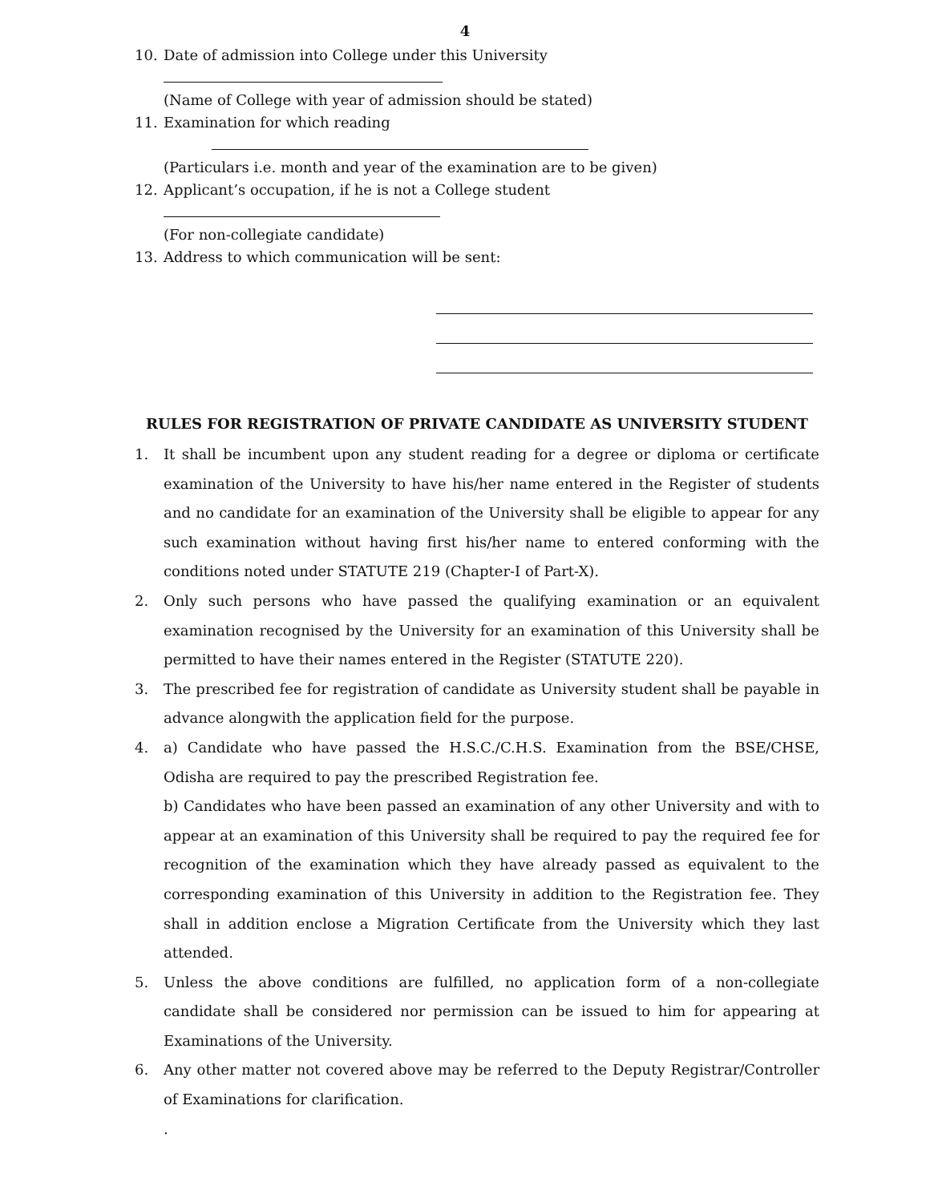4
10. Date of admission into College under this University
(Name of College with year of admission should be stated)
11. Examination for which reading
(Particulars i.e. month and year of the examination are to be given)
12. Applicant’s occupation, if he is not a College student
(For non-collegiate candidate)
13. Address to which communication will be sent:
RULES FOR REGISTRATION OF PRIVATE CANDIDATE AS UNIVERSITY STUDENT
1. It shall be incumbent upon any student reading for a degree or diploma or certificate examination of the University to have his/her name entered in the Register of students and no candidate for an examination of the University shall be eligible to appear for any such examination without having first his/her name to entered conforming with the conditions noted under STATUTE 219 (Chapter-I of Part-X).
2. Only such persons who have passed the qualifying examination or an equivalent examination recognised by the University for an examination of this University shall be permitted to have their names entered in the Register (STATUTE 220).
3. The prescribed fee for registration of candidate as University student shall be payable in advance alongwith the application field for the purpose.
4. a) Candidate who have passed the H.S.C./C.H.S. Examination from the BSE/CHSE, Odisha are required to pay the prescribed Registration fee.
b) Candidates who have been passed an examination of any other University and with to appear at an examination of this University shall be required to pay the required fee for recognition of the examination which they have already passed as equivalent to the corresponding examination of this University in addition to the Registration fee. They shall in addition enclose a Migration Certificate from the University which they last attended.
5. Unless the above conditions are fulfilled, no application form of a non-collegiate candidate shall be considered nor permission can be issued to him for appearing at Examinations of the University.
6. Any other matter not covered above may be referred to the Deputy Registrar/Controller of Examinations for clarification.
.